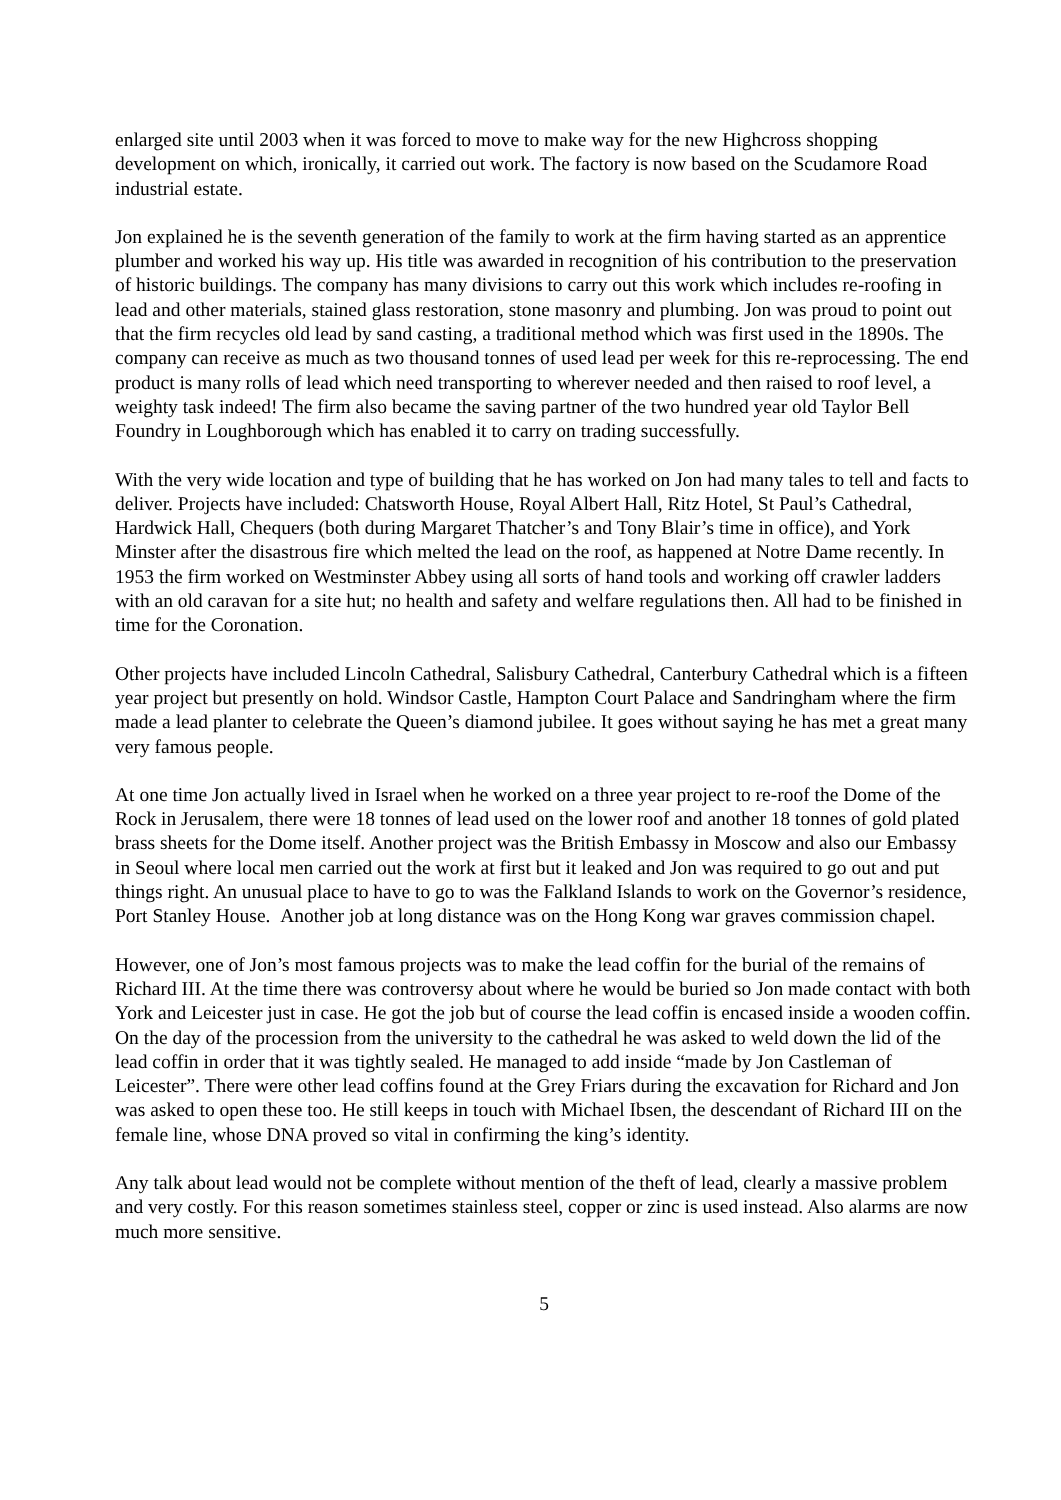enlarged site until 2003 when it was forced to move to make way for the new Highcross shopping development on which, ironically, it carried out work. The factory is now based on the Scudamore Road industrial estate.
Jon explained he is the seventh generation of the family to work at the firm having started as an apprentice plumber and worked his way up. His title was awarded in recognition of his contribution to the preservation of historic buildings. The company has many divisions to carry out this work which includes re-roofing in lead and other materials, stained glass restoration, stone masonry and plumbing. Jon was proud to point out that the firm recycles old lead by sand casting, a traditional method which was first used in the 1890s. The company can receive as much as two thousand tonnes of used lead per week for this re-reprocessing. The end product is many rolls of lead which need transporting to wherever needed and then raised to roof level, a weighty task indeed! The firm also became the saving partner of the two hundred year old Taylor Bell Foundry in Loughborough which has enabled it to carry on trading successfully.
With the very wide location and type of building that he has worked on Jon had many tales to tell and facts to deliver. Projects have included: Chatsworth House, Royal Albert Hall, Ritz Hotel, St Paul’s Cathedral, Hardwick Hall, Chequers (both during Margaret Thatcher’s and Tony Blair’s time in office), and York Minster after the disastrous fire which melted the lead on the roof, as happened at Notre Dame recently. In 1953 the firm worked on Westminster Abbey using all sorts of hand tools and working off crawler ladders with an old caravan for a site hut; no health and safety and welfare regulations then. All had to be finished in time for the Coronation.
Other projects have included Lincoln Cathedral, Salisbury Cathedral, Canterbury Cathedral which is a fifteen year project but presently on hold. Windsor Castle, Hampton Court Palace and Sandringham where the firm made a lead planter to celebrate the Queen’s diamond jubilee. It goes without saying he has met a great many very famous people.
At one time Jon actually lived in Israel when he worked on a three year project to re-roof the Dome of the Rock in Jerusalem, there were 18 tonnes of lead used on the lower roof and another 18 tonnes of gold plated brass sheets for the Dome itself. Another project was the British Embassy in Moscow and also our Embassy in Seoul where local men carried out the work at first but it leaked and Jon was required to go out and put things right. An unusual place to have to go to was the Falkland Islands to work on the Governor’s residence, Port Stanley House. Another job at long distance was on the Hong Kong war graves commission chapel.
However, one of Jon’s most famous projects was to make the lead coffin for the burial of the remains of Richard III. At the time there was controversy about where he would be buried so Jon made contact with both York and Leicester just in case. He got the job but of course the lead coffin is encased inside a wooden coffin. On the day of the procession from the university to the cathedral he was asked to weld down the lid of the lead coffin in order that it was tightly sealed. He managed to add inside “made by Jon Castleman of Leicester”. There were other lead coffins found at the Grey Friars during the excavation for Richard and Jon was asked to open these too. He still keeps in touch with Michael Ibsen, the descendant of Richard III on the female line, whose DNA proved so vital in confirming the king’s identity.
Any talk about lead would not be complete without mention of the theft of lead, clearly a massive problem and very costly. For this reason sometimes stainless steel, copper or zinc is used instead. Also alarms are now much more sensitive.
5